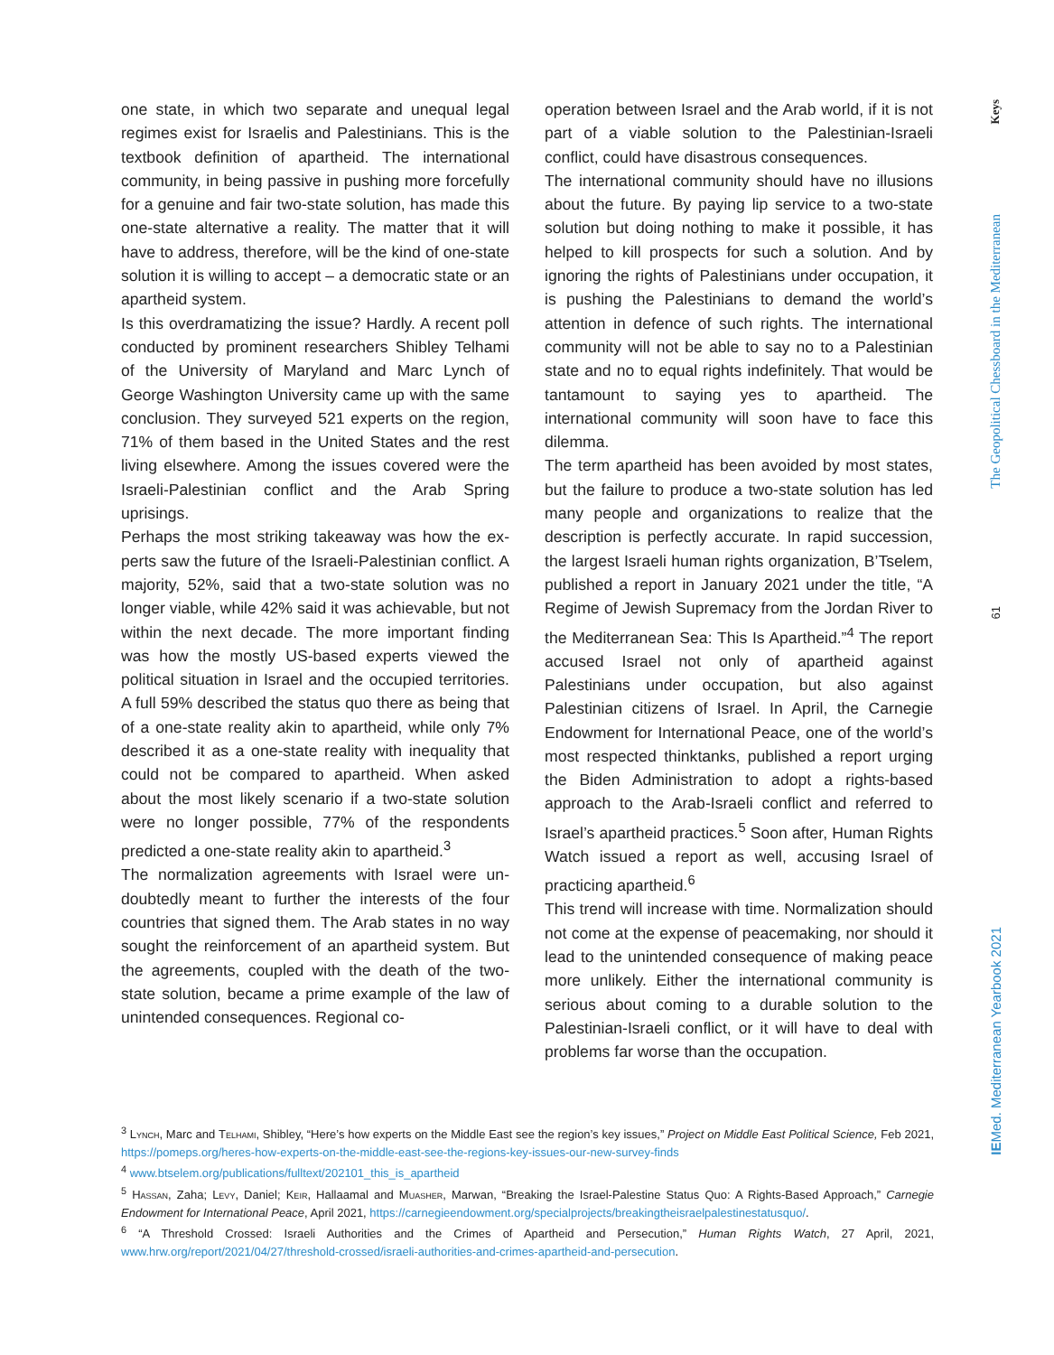one state, in which two separate and unequal legal regimes exist for Israelis and Palestinians. This is the textbook definition of apartheid. The international community, in being passive in pushing more force­fully for a genuine and fair two-state solution, has made this one-state alternative a reality. The matter that it will have to address, therefore, will be the kind of one-state solution it is willing to accept – a demo­cratic state or an apartheid system.
Is this overdramatizing the issue? Hardly. A recent poll conducted by prominent researchers Shibley Telhami of the University of Maryland and Marc Lynch of George Washington University came up with the same conclusion. They surveyed 521 experts on the region, 71% of them based in the United States and the rest living elsewhere. Among the issues covered were the Israeli-Palestinian conflict and the Arab Spring uprisings.
Perhaps the most striking takeaway was how the ex­perts saw the future of the Israeli-Palestinian con­flict. A majority, 52%, said that a two-state solution was no longer viable, while 42% said it was achiev­able, but not within the next decade. The more im­portant finding was how the mostly US-based ex­perts viewed the political situation in Israel and the occupied territories. A full 59% described the status quo there as being that of a one-state reality akin to apartheid, while only 7% described it as a one-state reality with inequality that could not be compared to apartheid. When asked about the most likely sce­nario if a two-state solution were no longer possible, 77% of the respondents predicted a one-state real­ity akin to apartheid.<sup>3</sup>
The normalization agreements with Israel were un­doubtedly meant to further the interests of the four countries that signed them. The Arab states in no way sought the reinforcement of an apartheid sys­tem. But the agreements, coupled with the death of the two-state solution, became a prime example of the law of unintended consequences. Regional co-
operation between Israel and the Arab world, if it is not part of a viable solution to the Palestinian-Israeli conflict, could have disastrous consequences.
The international community should have no illu­sions about the future. By paying lip service to a two-state solution but doing nothing to make it pos­sible, it has helped to kill prospects for such a solu­tion. And by ignoring the rights of Palestinians under occupation, it is pushing the Palestinians to demand the world’s attention in defence of such rights. The international community will not be able to say no to a Palestinian state and no to equal rights indefinitely. That would be tantamount to saying yes to apart­heid. The international community will soon have to face this dilemma.
The term apartheid has been avoided by most states, but the failure to produce a two-state solution has led many people and organizations to realize that the description is perfectly accurate. In rapid succes­sion, the largest Israeli human rights organization, B’Tselem, published a report in January 2021 under the title, “A Regime of Jewish Supremacy from the Jordan River to the Mediterranean Sea: This Is Apartheid.”<sup>4</sup> The report accused Israel not only of apartheid against Palestinians under occupation, but also against Palestinian citizens of Israel. In April, the Carnegie Endowment for International Peace, one of the world’s most respected thinktanks, published a report urging the Biden Administration to adopt a rights-based approach to the Arab-Israeli conflict and referred to Israel’s apartheid practices.<sup>5</sup> Soon after, Human Rights Watch issued a report as well, accusing Israel of practicing apartheid.<sup>6</sup>
This trend will increase with time. Normalization should not come at the expense of peacemaking, nor should it lead to the unintended consequence of making peace more unlikely. Either the international community is serious about coming to a durable so­lution to the Palestinian-Israeli conflict, or it will have to deal with problems far worse than the occupation.
<sup>3</sup> Lynch, Marc and Telhami, Shibley, “Here’s how experts on the Middle East see the region’s key issues,” Project on Middle East Political Science, Feb 2021, https://pomeps.org/heres-how-experts-on-the-middle-east-see-the-regions-key-issues-our-new-survey-finds
<sup>4</sup> www.btselem.org/publications/fulltext/202101_this_is_apartheid
<sup>5</sup> Hassan, Zaha; Levy, Daniel; Keir, Hallaamal and Muasher, Marwan, “Breaking the Israel-Palestine Status Quo: A Rights-Based Approach,” Carnegie Endowment for International Peace, April 2021, https://carnegieendowment.org/specialprojects/breakingtheisraelpalestinestatusquo/.
<sup>6</sup> “A Threshold Crossed: Israeli Authorities and the Crimes of Apartheid and Persecution,” Human Rights Watch, 27 April, 2021, www.hrw.org/report/2021/04/27/threshold-crossed/israeli-authorities-and-crimes-apartheid-and-persecution.
Keys
The Geopolitical Chessboard in the Mediterranean
61
IEMed. Mediterranean Yearbook 2021